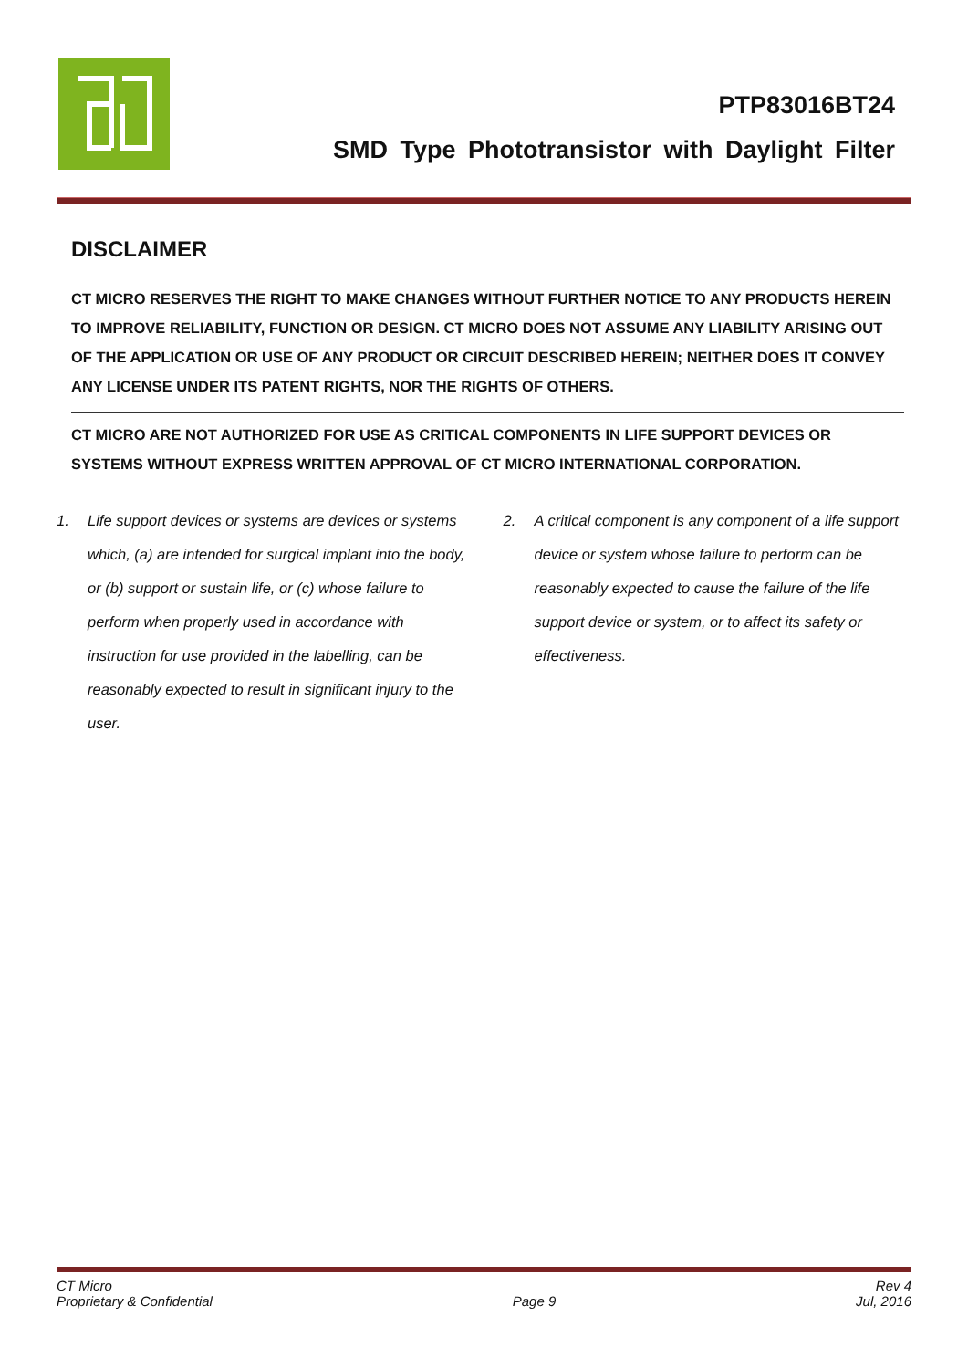PTP83016BT24
SMD Type Phototransistor with Daylight Filter
DISCLAIMER
CT MICRO RESERVES THE RIGHT TO MAKE CHANGES WITHOUT FURTHER NOTICE TO ANY PRODUCTS HEREIN TO IMPROVE RELIABILITY, FUNCTION OR DESIGN. CT MICRO DOES NOT ASSUME ANY LIABILITY ARISING OUT OF THE APPLICATION OR USE OF ANY PRODUCT OR CIRCUIT DESCRIBED HEREIN; NEITHER DOES IT CONVEY ANY LICENSE UNDER ITS PATENT RIGHTS, NOR THE RIGHTS OF OTHERS.
CT MICRO ARE NOT AUTHORIZED FOR USE AS CRITICAL COMPONENTS IN LIFE SUPPORT DEVICES OR SYSTEMS WITHOUT EXPRESS WRITTEN APPROVAL OF CT MICRO INTERNATIONAL CORPORATION.
1. Life support devices or systems are devices or systems which, (a) are intended for surgical implant into the body, or (b) support or sustain life, or (c) whose failure to perform when properly used in accordance with instruction for use provided in the labelling, can be reasonably expected to result in significant injury to the user.
2. A critical component is any component of a life support device or system whose failure to perform can be reasonably expected to cause the failure of the life support device or system, or to affect its safety or effectiveness.
CT Micro
Proprietary & Confidential
Page 9 Rev 4
Jul, 2016